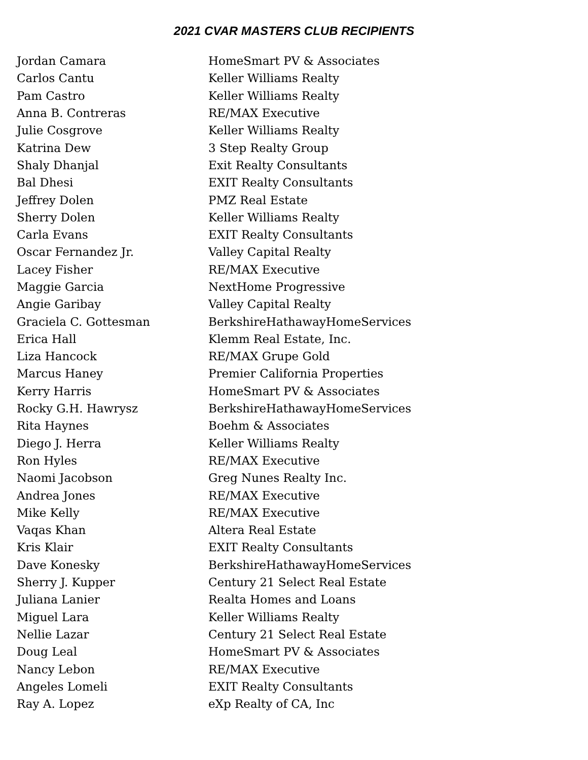2021 CVAR MASTERS CLUB RECIPIENTS
| Jordan Camara | HomeSmart PV & Associates |
| Carlos Cantu | Keller Williams Realty |
| Pam Castro | Keller Williams Realty |
| Anna B. Contreras | RE/MAX Executive |
| Julie Cosgrove | Keller Williams Realty |
| Katrina Dew | 3 Step Realty Group |
| Shaly Dhanjal | Exit Realty Consultants |
| Bal Dhesi | EXIT Realty Consultants |
| Jeffrey Dolen | PMZ Real Estate |
| Sherry Dolen | Keller Williams Realty |
| Carla Evans | EXIT Realty Consultants |
| Oscar Fernandez Jr. | Valley Capital Realty |
| Lacey Fisher | RE/MAX Executive |
| Maggie Garcia | NextHome Progressive |
| Angie Garibay | Valley Capital Realty |
| Graciela C. Gottesman | BerkshireHathawayHomeServices |
| Erica Hall | Klemm Real Estate, Inc. |
| Liza Hancock | RE/MAX Grupe Gold |
| Marcus Haney | Premier California Properties |
| Kerry Harris | HomeSmart PV & Associates |
| Rocky G.H. Hawrysz | BerkshireHathawayHomeServices |
| Rita Haynes | Boehm & Associates |
| Diego J. Herra | Keller Williams Realty |
| Ron Hyles | RE/MAX Executive |
| Naomi Jacobson | Greg Nunes Realty Inc. |
| Andrea Jones | RE/MAX Executive |
| Mike Kelly | RE/MAX Executive |
| Vaqas Khan | Altera Real Estate |
| Kris Klair | EXIT Realty Consultants |
| Dave Konesky | BerkshireHathawayHomeServices |
| Sherry J. Kupper | Century 21 Select Real Estate |
| Juliana Lanier | Realta Homes and Loans |
| Miguel Lara | Keller Williams Realty |
| Nellie Lazar | Century 21 Select Real Estate |
| Doug Leal | HomeSmart PV & Associates |
| Nancy Lebon | RE/MAX Executive |
| Angeles Lomeli | EXIT Realty Consultants |
| Ray A. Lopez | eXp Realty of CA, Inc |